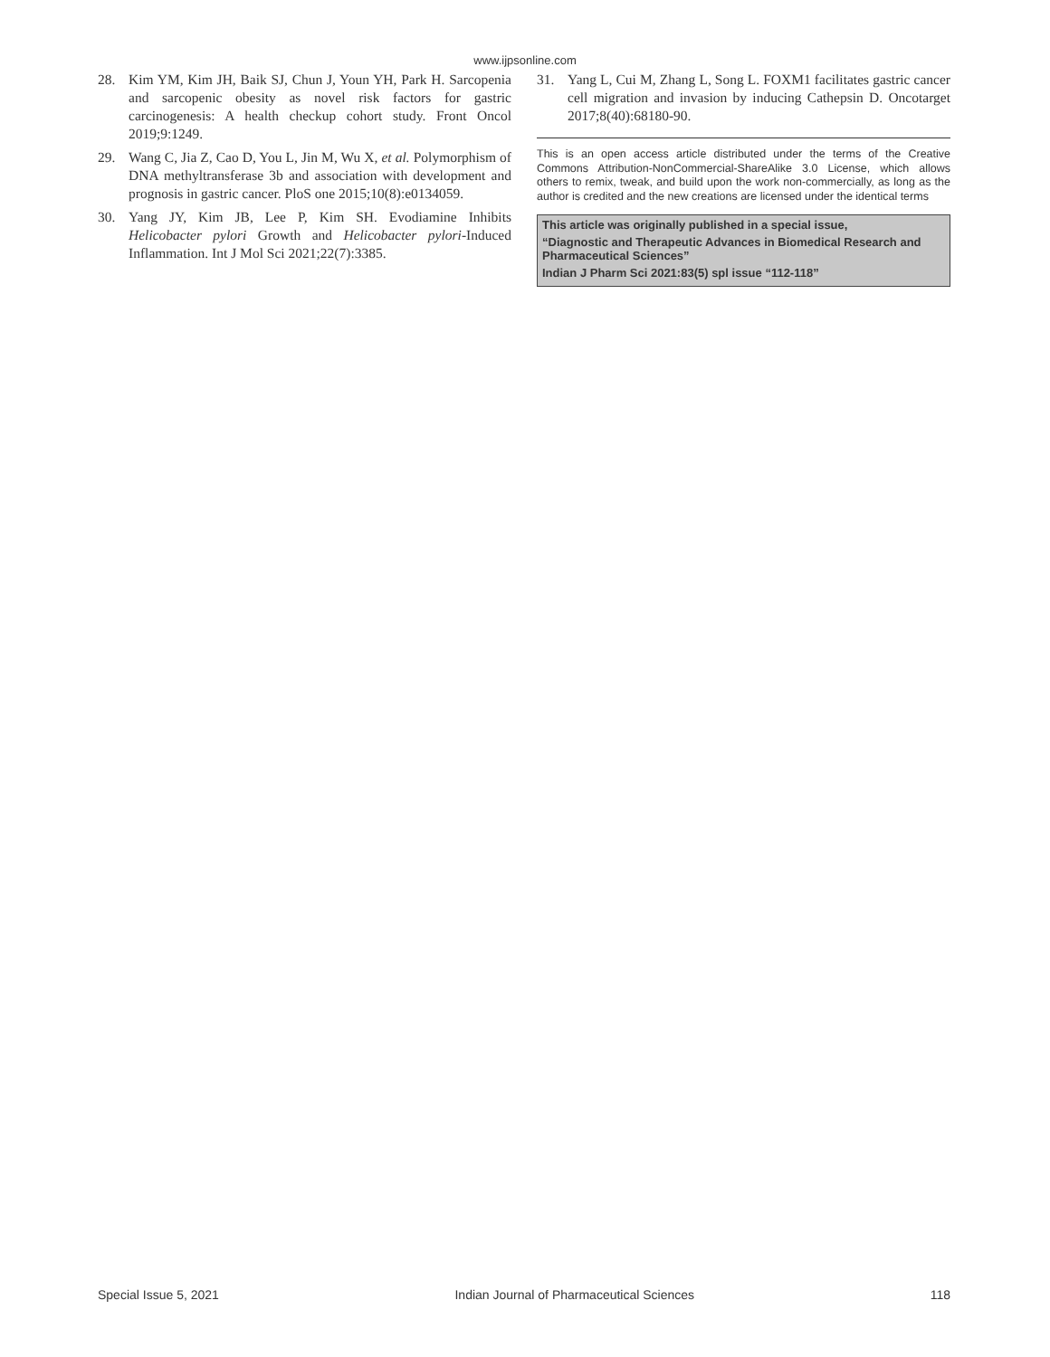www.ijpsonline.com
28. Kim YM, Kim JH, Baik SJ, Chun J, Youn YH, Park H. Sarcopenia and sarcopenic obesity as novel risk factors for gastric carcinogenesis: A health checkup cohort study. Front Oncol 2019;9:1249.
29. Wang C, Jia Z, Cao D, You L, Jin M, Wu X, et al. Polymorphism of DNA methyltransferase 3b and association with development and prognosis in gastric cancer. PloS one 2015;10(8):e0134059.
30. Yang JY, Kim JB, Lee P, Kim SH. Evodiamine Inhibits Helicobacter pylori Growth and Helicobacter pylori-Induced Inflammation. Int J Mol Sci 2021;22(7):3385.
31. Yang L, Cui M, Zhang L, Song L. FOXM1 facilitates gastric cancer cell migration and invasion by inducing Cathepsin D. Oncotarget 2017;8(40):68180-90.
This is an open access article distributed under the terms of the Creative Commons Attribution-NonCommercial-ShareAlike 3.0 License, which allows others to remix, tweak, and build upon the work non-commercially, as long as the author is credited and the new creations are licensed under the identical terms
This article was originally published in a special issue,
“Diagnostic and Therapeutic Advances in Biomedical Research and Pharmaceutical Sciences”
Indian J Pharm Sci 2021:83(5) spl issue “112-118”
Special Issue 5, 2021 Indian Journal of Pharmaceutical Sciences 118